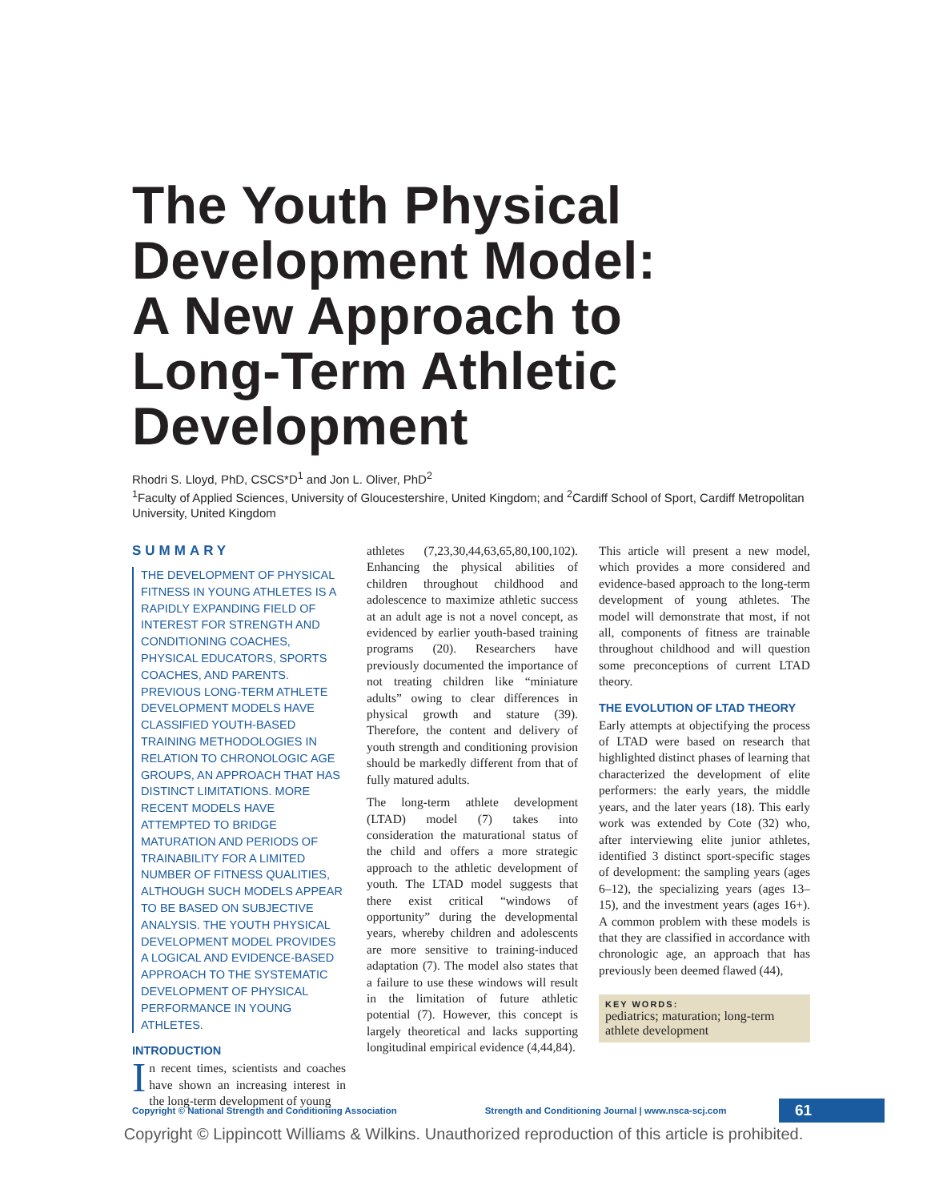The Youth Physical
Development Model:
A New Approach to
Long-Term Athletic
Development
Rhodri S. Lloyd, PhD, CSCS*D<sup>1</sup> and Jon L. Oliver, PhD<sup>2</sup>
<sup>1</sup> Faculty of Applied Sciences, University of Gloucestershire, United Kingdom; and <sup>2</sup>Cardiff School of Sport, Cardiff Metropolitan University, United Kingdom
SUMMARY
THE DEVELOPMENT OF PHYSICAL FITNESS IN YOUNG ATHLETES IS A RAPIDLY EXPANDING FIELD OF INTEREST FOR STRENGTH AND CONDITIONING COACHES, PHYSICAL EDUCATORS, SPORTS COACHES, AND PARENTS. PREVIOUS LONG-TERM ATHLETE DEVELOPMENT MODELS HAVE CLASSIFIED YOUTH-BASED TRAINING METHODOLOGIES IN RELATION TO CHRONOLOGIC AGE GROUPS, AN APPROACH THAT HAS DISTINCT LIMITATIONS. MORE RECENT MODELS HAVE ATTEMPTED TO BRIDGE MATURATION AND PERIODS OF TRAINABILITY FOR A LIMITED NUMBER OF FITNESS QUALITIES, ALTHOUGH SUCH MODELS APPEAR TO BE BASED ON SUBJECTIVE ANALYSIS. THE YOUTH PHYSICAL DEVELOPMENT MODEL PROVIDES A LOGICAL AND EVIDENCE-BASED APPROACH TO THE SYSTEMATIC DEVELOPMENT OF PHYSICAL PERFORMANCE IN YOUNG ATHLETES.
INTRODUCTION
In recent times, scientists and coaches have shown an increasing interest in the long-term development of young
athletes (7,23,30,44,63,65,80,100,102). Enhancing the physical abilities of children throughout childhood and adolescence to maximize athletic success at an adult age is not a novel concept, as evidenced by earlier youth-based training programs (20). Researchers have previously documented the importance of not treating children like “miniature adults” owing to clear differences in physical growth and stature (39). Therefore, the content and delivery of youth strength and conditioning provision should be markedly different from that of fully matured adults.
The long-term athlete development (LTAD) model (7) takes into consideration the maturational status of the child and offers a more strategic approach to the athletic development of youth. The LTAD model suggests that there exist critical “windows of opportunity” during the developmental years, whereby children and adolescents are more sensitive to training-induced adaptation (7). The model also states that a failure to use these windows will result in the limitation of future athletic potential (7). However, this concept is largely theoretical and lacks supporting longitudinal empirical evidence (4,44,84).
This article will present a new model, which provides a more considered and evidence-based approach to the long-term development of young athletes. The model will demonstrate that most, if not all, components of fitness are trainable throughout childhood and will question some preconceptions of current LTAD theory.
THE EVOLUTION OF LTAD THEORY
Early attempts at objectifying the process of LTAD were based on research that highlighted distinct phases of learning that characterized the development of elite performers: the early years, the middle years, and the later years (18). This early work was extended by Cote (32) who, after interviewing elite junior athletes, identified 3 distinct sport-specific stages of development: the sampling years (ages 6–12), the specializing years (ages 13–15), and the investment years (ages 16+). A common problem with these models is that they are classified in accordance with chronologic age, an approach that has previously been deemed flawed (44),
KEY WORDS:
pediatrics; maturation; long-term athlete development
Copyright © National Strength and Conditioning Association Strength and Conditioning Journal | www.nsca-scj.com 61
Copyright © Lippincott Williams & Wilkins. Unauthorized reproduction of this article is prohibited.